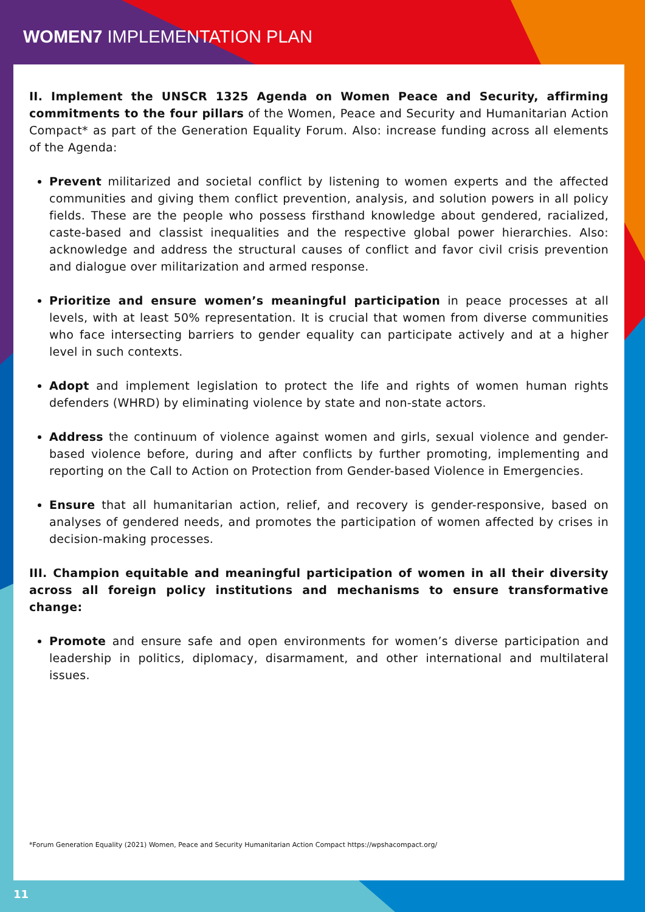WOMEN7 IMPLEMENTATION PLAN
II. Implement the UNSCR 1325 Agenda on Women Peace and Security, affirming commitments to the four pillars of the Women, Peace and Security and Humanitarian Action Compact* as part of the Generation Equality Forum. Also: increase funding across all elements of the Agenda:
Prevent militarized and societal conflict by listening to women experts and the affected communities and giving them conflict prevention, analysis, and solution powers in all policy fields. These are the people who possess firsthand knowledge about gendered, racialized, caste-based and classist inequalities and the respective global power hierarchies. Also: acknowledge and address the structural causes of conflict and favor civil crisis prevention and dialogue over militarization and armed response.
Prioritize and ensure women’s meaningful participation in peace processes at all levels, with at least 50% representation. It is crucial that women from diverse communities who face intersecting barriers to gender equality can participate actively and at a higher level in such contexts.
Adopt and implement legislation to protect the life and rights of women human rights defenders (WHRD) by eliminating violence by state and non-state actors.
Address the continuum of violence against women and girls, sexual violence and gender-based violence before, during and after conflicts by further promoting, implementing and reporting on the Call to Action on Protection from Gender-based Violence in Emergencies.
Ensure that all humanitarian action, relief, and recovery is gender-responsive, based on analyses of gendered needs, and promotes the participation of women affected by crises in decision-making processes.
III. Champion equitable and meaningful participation of women in all their diversity across all foreign policy institutions and mechanisms to ensure transformative change:
Promote and ensure safe and open environments for women’s diverse participation and leadership in politics, diplomacy, disarmament, and other international and multilateral issues.
*Forum Generation Equality (2021) Women, Peace and Security Humanitarian Action Compact https://wpshacompact.org/
11